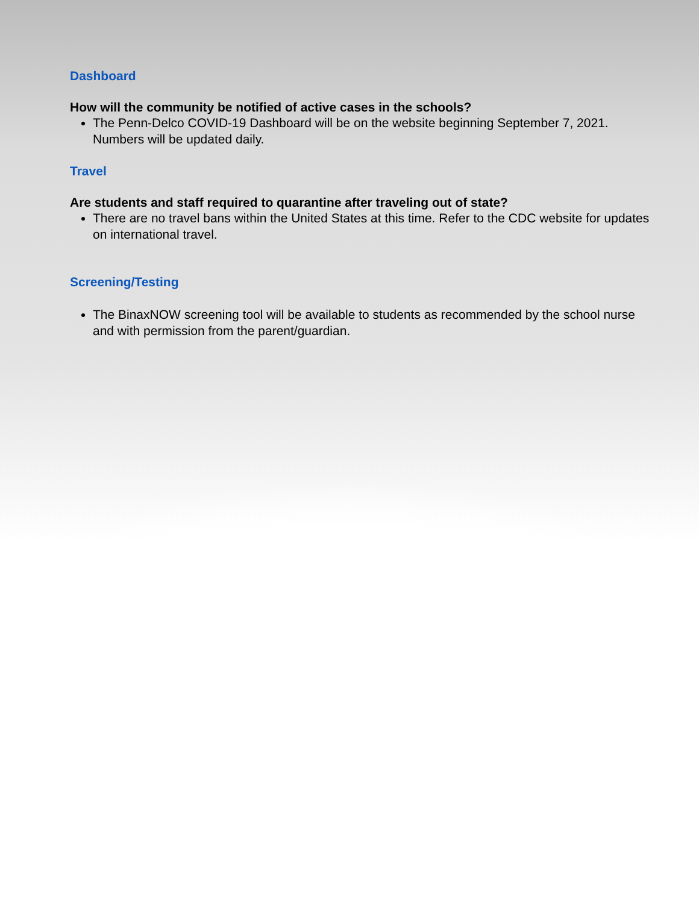Dashboard
How will the community be notified of active cases in the schools?
The Penn-Delco COVID-19 Dashboard will be on the website beginning September 7, 2021. Numbers will be updated daily.
Travel
Are students and staff required to quarantine after traveling out of state?
There are no travel bans within the United States at this time. Refer to the CDC website for updates on international travel.
Screening/Testing
The BinaxNOW screening tool will be available to students as recommended by the school nurse and with permission from the parent/guardian.